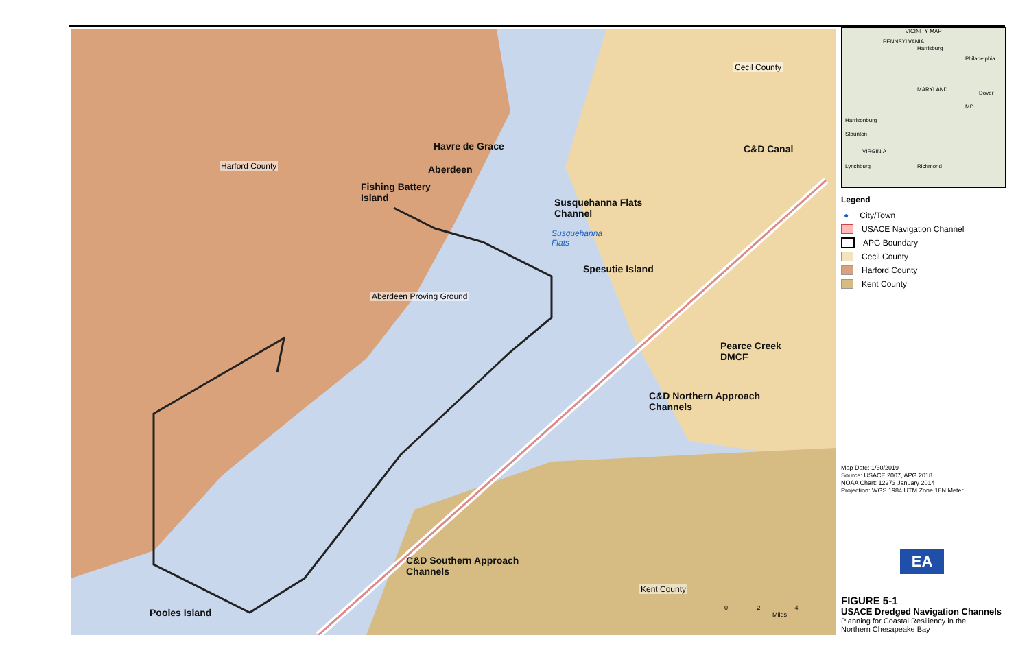Cecil County
Havre de Grace
Harford County Aberdeen
C&D Canal
Fishing Battery
Island
Susquehanna Flats
Channel
Susquehanna
Flats
Spesutie Island
Aberdeen Proving Ground
Pearce Creek
DMCF
C&D Northern Approach
Channels
C&D Southern Approach
Channels
Kent County
Pooles Island
0 2 4
Miles
VICINITY MAP
PENNSYLVANIA
Harrisburg
Philadelphia
MARYLAND
Dover
MD
Harrisonburg
Staunton
VIRGINIA
Lynchburg Richmond
Legend
● City/Town
USACE Navigation Channel
APG Boundary
Cecil County
Harford County
Kent County
Map Date: 1/30/2019
Source: USACE 2007, APG 2018
NOAA Chart: 12273 January 2014
Projection: WGS 1984 UTM Zone 18N Meter
EA
FIGURE 5-1
USACE Dredged Navigation Channels
Planning for Coastal Resiliency in the
Northern Chesapeake Bay